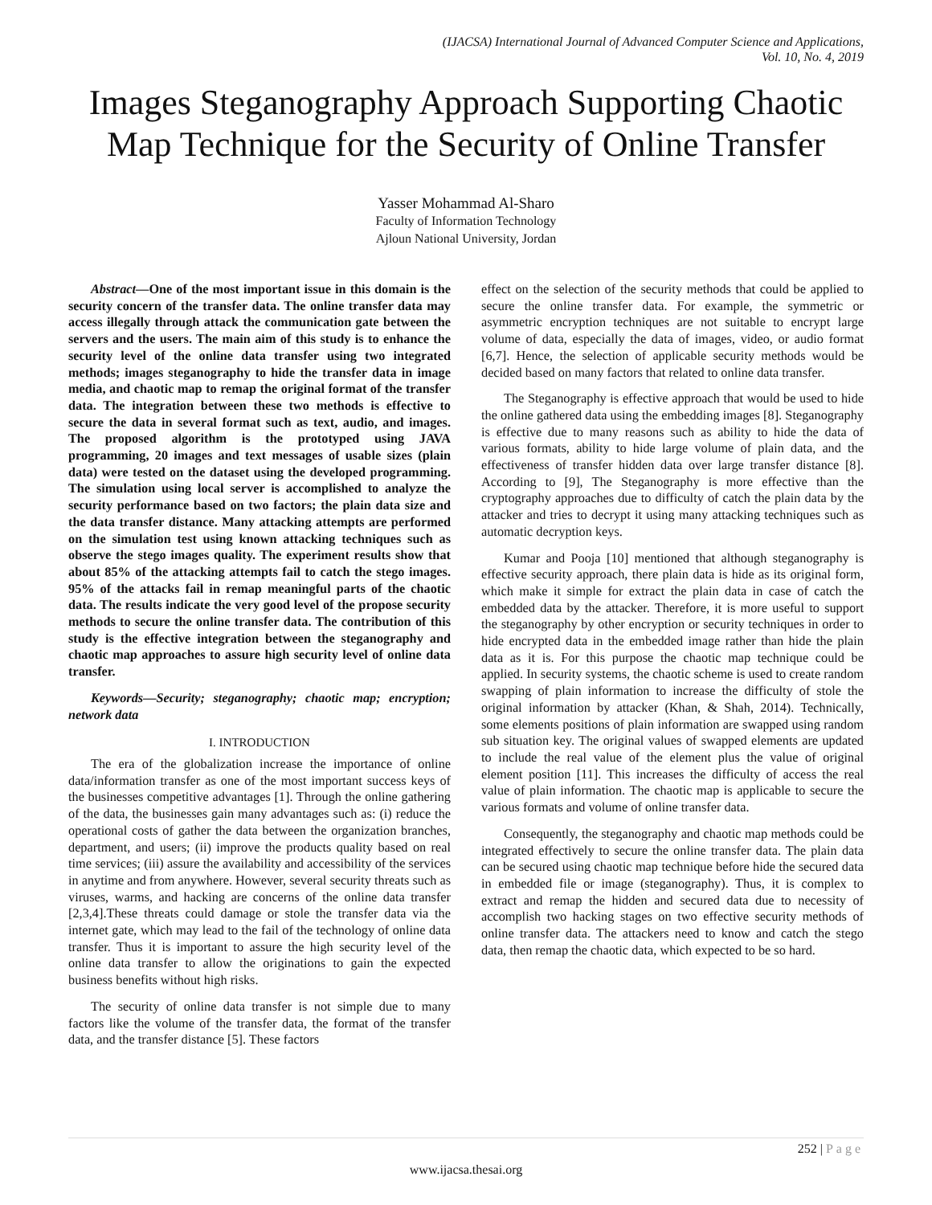(IJACSA) International Journal of Advanced Computer Science and Applications,
Vol. 10, No. 4, 2019
Images Steganography Approach Supporting Chaotic Map Technique for the Security of Online Transfer
Yasser Mohammad Al-Sharo
Faculty of Information Technology
Ajloun National University, Jordan
Abstract—One of the most important issue in this domain is the security concern of the transfer data. The online transfer data may access illegally through attack the communication gate between the servers and the users. The main aim of this study is to enhance the security level of the online data transfer using two integrated methods; images steganography to hide the transfer data in image media, and chaotic map to remap the original format of the transfer data. The integration between these two methods is effective to secure the data in several format such as text, audio, and images. The proposed algorithm is the prototyped using JAVA programming, 20 images and text messages of usable sizes (plain data) were tested on the dataset using the developed programming. The simulation using local server is accomplished to analyze the security performance based on two factors; the plain data size and the data transfer distance. Many attacking attempts are performed on the simulation test using known attacking techniques such as observe the stego images quality. The experiment results show that about 85% of the attacking attempts fail to catch the stego images. 95% of the attacks fail in remap meaningful parts of the chaotic data. The results indicate the very good level of the propose security methods to secure the online transfer data. The contribution of this study is the effective integration between the steganography and chaotic map approaches to assure high security level of online data transfer.
Keywords—Security; steganography; chaotic map; encryption; network data
I. INTRODUCTION
The era of the globalization increase the importance of online data/information transfer as one of the most important success keys of the businesses competitive advantages [1]. Through the online gathering of the data, the businesses gain many advantages such as: (i) reduce the operational costs of gather the data between the organization branches, department, and users; (ii) improve the products quality based on real time services; (iii) assure the availability and accessibility of the services in anytime and from anywhere. However, several security threats such as viruses, warms, and hacking are concerns of the online data transfer [2,3,4].These threats could damage or stole the transfer data via the internet gate, which may lead to the fail of the technology of online data transfer. Thus it is important to assure the high security level of the online data transfer to allow the originations to gain the expected business benefits without high risks.
The security of online data transfer is not simple due to many factors like the volume of the transfer data, the format of the transfer data, and the transfer distance [5]. These factors
effect on the selection of the security methods that could be applied to secure the online transfer data. For example, the symmetric or asymmetric encryption techniques are not suitable to encrypt large volume of data, especially the data of images, video, or audio format [6,7]. Hence, the selection of applicable security methods would be decided based on many factors that related to online data transfer.
The Steganography is effective approach that would be used to hide the online gathered data using the embedding images [8]. Steganography is effective due to many reasons such as ability to hide the data of various formats, ability to hide large volume of plain data, and the effectiveness of transfer hidden data over large transfer distance [8]. According to [9], The Steganography is more effective than the cryptography approaches due to difficulty of catch the plain data by the attacker and tries to decrypt it using many attacking techniques such as automatic decryption keys.
Kumar and Pooja [10] mentioned that although steganography is effective security approach, there plain data is hide as its original form, which make it simple for extract the plain data in case of catch the embedded data by the attacker. Therefore, it is more useful to support the steganography by other encryption or security techniques in order to hide encrypted data in the embedded image rather than hide the plain data as it is. For this purpose the chaotic map technique could be applied. In security systems, the chaotic scheme is used to create random swapping of plain information to increase the difficulty of stole the original information by attacker (Khan, & Shah, 2014). Technically, some elements positions of plain information are swapped using random sub situation key. The original values of swapped elements are updated to include the real value of the element plus the value of original element position [11]. This increases the difficulty of access the real value of plain information. The chaotic map is applicable to secure the various formats and volume of online transfer data.
Consequently, the steganography and chaotic map methods could be integrated effectively to secure the online transfer data. The plain data can be secured using chaotic map technique before hide the secured data in embedded file or image (steganography). Thus, it is complex to extract and remap the hidden and secured data due to necessity of accomplish two hacking stages on two effective security methods of online transfer data. The attackers need to know and catch the stego data, then remap the chaotic data, which expected to be so hard.
252 | Page
www.ijacsa.thesai.org